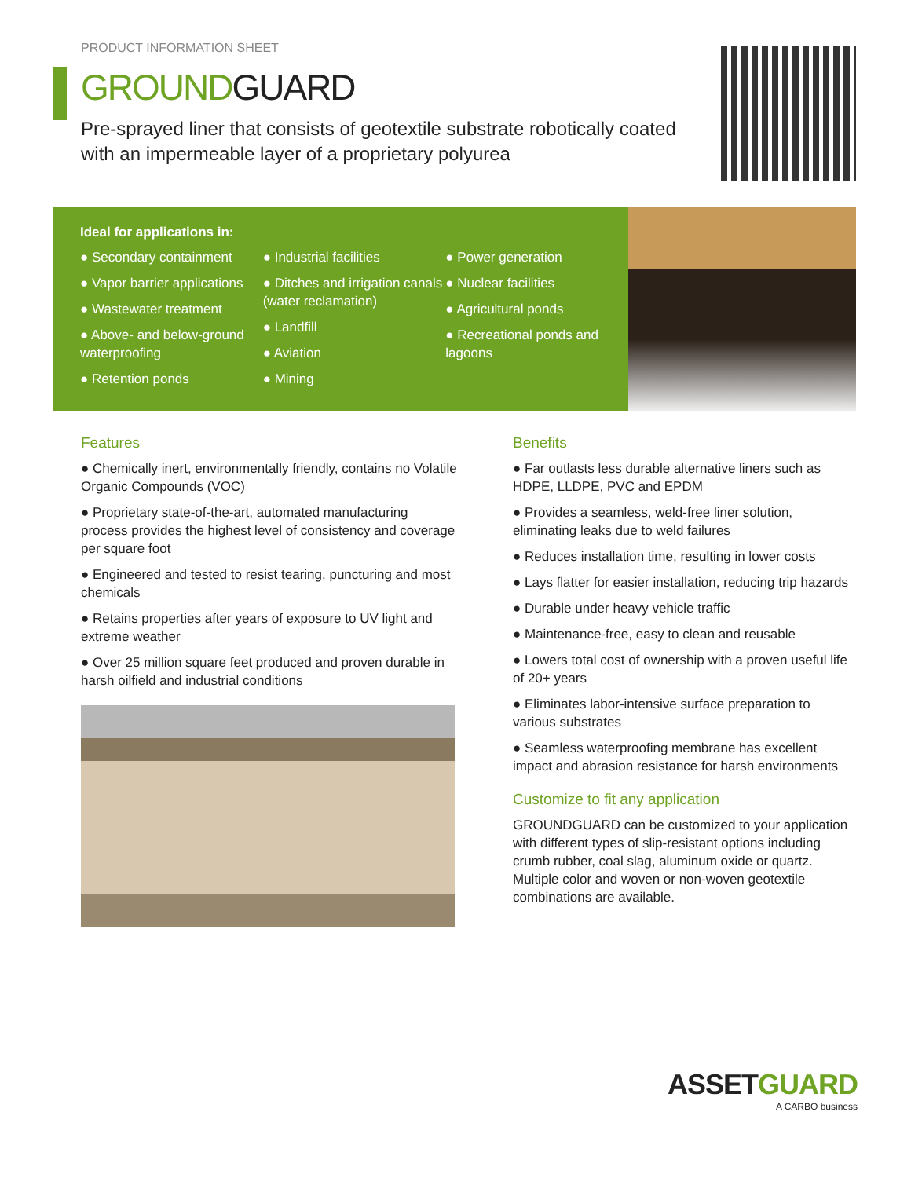PRODUCT INFORMATION SHEET
GROUNDGUARD
Pre-sprayed liner that consists of geotextile substrate robotically coated with an impermeable layer of a proprietary polyurea
Ideal for applications in:
● Secondary containment
● Vapor barrier applications
● Wastewater treatment
● Above- and below-ground waterproofing
● Retention ponds
● Industrial facilities
● Ditches and irrigation canals (water reclamation)
● Landfill
● Aviation
● Mining
● Power generation
● Nuclear facilities
● Agricultural ponds
● Recreational ponds and lagoons
Features
● Chemically inert, environmentally friendly, contains no Volatile Organic Compounds (VOC)
● Proprietary state-of-the-art, automated manufacturing process provides the highest level of consistency and coverage per square foot
● Engineered and tested to resist tearing, puncturing and most chemicals
● Retains properties after years of exposure to UV light and extreme weather
● Over 25 million square feet produced and proven durable in harsh oilfield and industrial conditions
Benefits
● Far outlasts less durable alternative liners such as HDPE, LLDPE, PVC and EPDM
● Provides a seamless, weld-free liner solution, eliminating leaks due to weld failures
● Reduces installation time, resulting in lower costs
● Lays flatter for easier installation, reducing trip hazards
● Durable under heavy vehicle traffic
● Maintenance-free, easy to clean and reusable
● Lowers total cost of ownership with a proven useful life of 20+ years
● Eliminates labor-intensive surface preparation to various substrates
● Seamless waterproofing membrane has excellent impact and abrasion resistance for harsh environments
Customize to fit any application
GROUNDGUARD can be customized to your application with different types of slip-resistant options including crumb rubber, coal slag, aluminum oxide or quartz. Multiple color and woven or non-woven geotextile combinations are available.
ASSETGUARD
A CARBO business